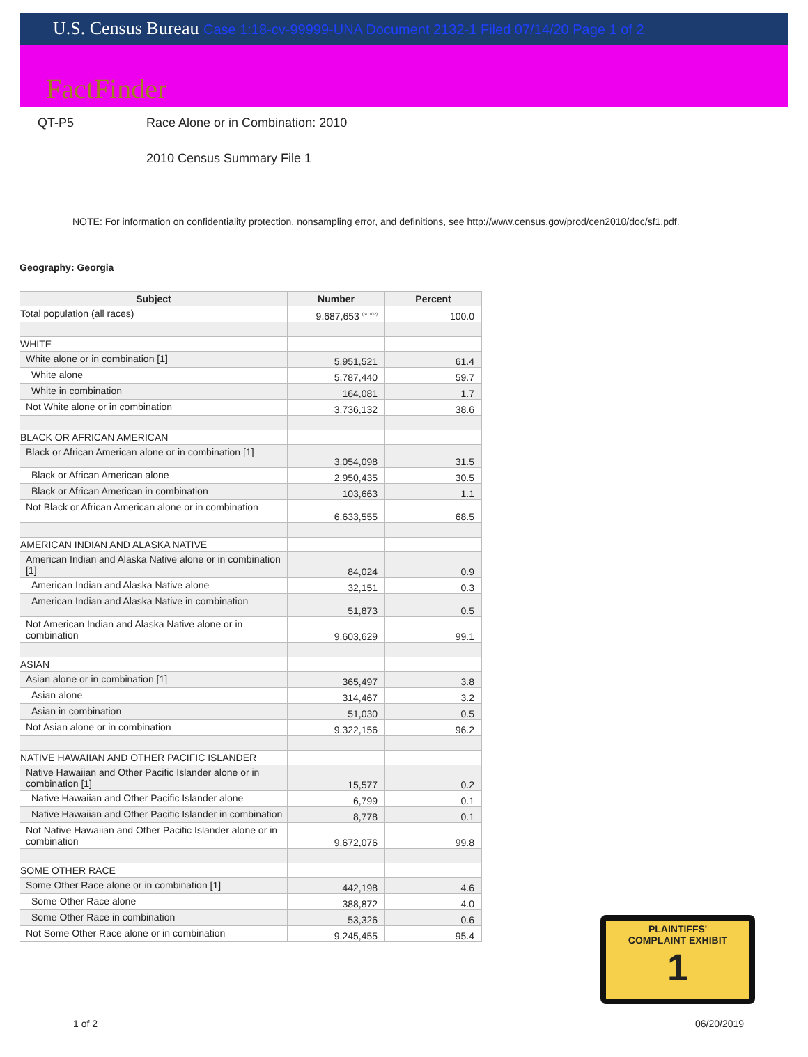U.S. Census Bureau Case 1:18-cv-99999-UNA Document 2132-1 Filed 07/14/20 Page 1 of 2
FactFinder
QT-P5
Race Alone or in Combination: 2010
2010 Census Summary File 1
NOTE: For information on confidentiality protection, nonsampling error, and definitions, see http://www.census.gov/prod/cen2010/doc/sf1.pdf.
Geography: Georgia
| Subject | Number | Percent |
| --- | --- | --- |
| Total population (all races) | 9,687,653 <sup>(r41102)</sup> | 100.0 |
| WHITE | | |
| White alone or in combination [1] | 5,951,521 | 61.4 |
| White alone | 5,787,440 | 59.7 |
| White in combination | 164,081 | 1.7 |
| Not White alone or in combination | 3,736,132 | 38.6 |
| BLACK OR AFRICAN AMERICAN | | |
| Black or African American alone or in combination [1] | 3,054,098 | 31.5 |
| Black or African American alone | 2,950,435 | 30.5 |
| Black or African American in combination | 103,663 | 1.1 |
| Not Black or African American alone or in combination | 6,633,555 | 68.5 |
| AMERICAN INDIAN AND ALASKA NATIVE | | |
| American Indian and Alaska Native alone or in combination [1] | 84,024 | 0.9 |
| American Indian and Alaska Native alone | 32,151 | 0.3 |
| American Indian and Alaska Native in combination | 51,873 | 0.5 |
| Not American Indian and Alaska Native alone or in combination | 9,603,629 | 99.1 |
| ASIAN | | |
| Asian alone or in combination [1] | 365,497 | 3.8 |
| Asian alone | 314,467 | 3.2 |
| Asian in combination | 51,030 | 0.5 |
| Not Asian alone or in combination | 9,322,156 | 96.2 |
| NATIVE HAWAIIAN AND OTHER PACIFIC ISLANDER | | |
| Native Hawaiian and Other Pacific Islander alone or in combination [1] | 15,577 | 0.2 |
| Native Hawaiian and Other Pacific Islander alone | 6,799 | 0.1 |
| Native Hawaiian and Other Pacific Islander in combination | 8,778 | 0.1 |
| Not Native Hawaiian and Other Pacific Islander alone or in combination | 9,672,076 | 99.8 |
| SOME OTHER RACE | | |
| Some Other Race alone or in combination [1] | 442,198 | 4.6 |
| Some Other Race alone | 388,872 | 4.0 |
| Some Other Race in combination | 53,326 | 0.6 |
| Not Some Other Race alone or in combination | 9,245,455 | 95.4 |
PLAINTIFFS'
COMPLAINT EXHIBIT
1
1 of 2 06/20/2019